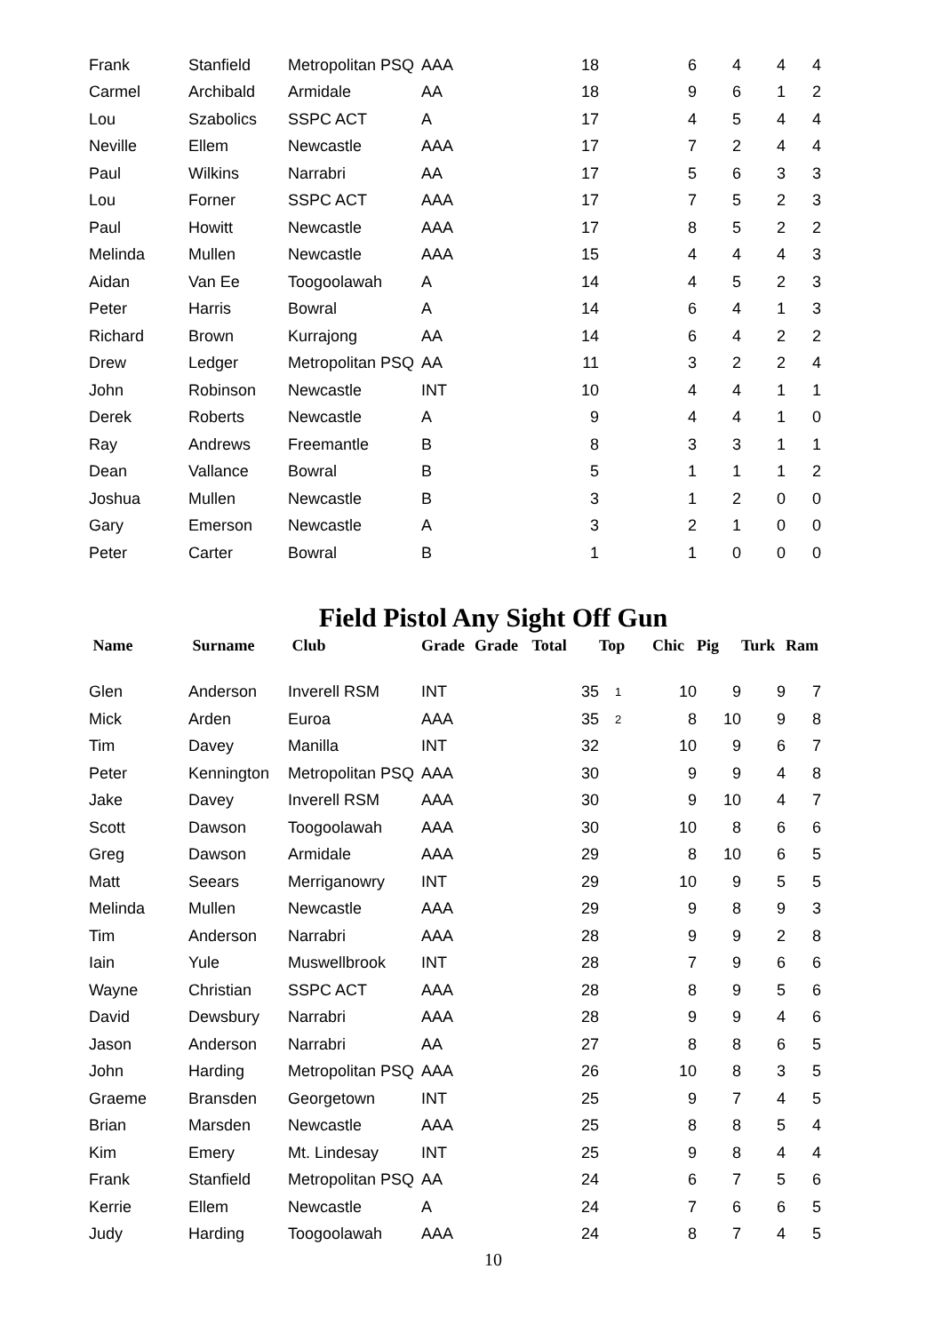| Frank | Stanfield | Metropolitan PSQ | AAA | | 18 | | 6 | 4 | 4 | 4 |
| Carmel | Archibald | Armidale | AA | | 18 | | 9 | 6 | 1 | 2 |
| Lou | Szabolics | SSPC ACT | A | | 17 | | 4 | 5 | 4 | 4 |
| Neville | Ellem | Newcastle | AAA | | 17 | | 7 | 2 | 4 | 4 |
| Paul | Wilkins | Narrabri | AA | | 17 | | 5 | 6 | 3 | 3 |
| Lou | Forner | SSPC ACT | AAA | | 17 | | 7 | 5 | 2 | 3 |
| Paul | Howitt | Newcastle | AAA | | 17 | | 8 | 5 | 2 | 2 |
| Melinda | Mullen | Newcastle | AAA | | 15 | | 4 | 4 | 4 | 3 |
| Aidan | Van Ee | Toogoolawah | A | | 14 | | 4 | 5 | 2 | 3 |
| Peter | Harris | Bowral | A | | 14 | | 6 | 4 | 1 | 3 |
| Richard | Brown | Kurrajong | AA | | 14 | | 6 | 4 | 2 | 2 |
| Drew | Ledger | Metropolitan PSQ | AA | | 11 | | 3 | 2 | 2 | 4 |
| John | Robinson | Newcastle | INT | | 10 | | 4 | 4 | 1 | 1 |
| Derek | Roberts | Newcastle | A | | 9 | | 4 | 4 | 1 | 0 |
| Ray | Andrews | Freemantle | B | | 8 | | 3 | 3 | 1 | 1 |
| Dean | Vallance | Bowral | B | | 5 | | 1 | 1 | 1 | 2 |
| Joshua | Mullen | Newcastle | B | | 3 | | 1 | 2 | 0 | 0 |
| Gary | Emerson | Newcastle | A | | 3 | | 2 | 1 | 0 | 0 |
| Peter | Carter | Bowral | B | | 1 | | 1 | 0 | 0 | 0 |
Field Pistol Any Sight Off Gun
| Name | Surname | Club | Grade | Grade | Total | Top | Chic | Pig | Turk | Ram |
| --- | --- | --- | --- | --- | --- | --- | --- | --- | --- | --- |
| Glen | Anderson | Inverell RSM | INT | | 35 | 1 | 10 | 9 | 9 | 7 |
| Mick | Arden | Euroa | AAA | | 35 | 2 | 8 | 10 | 9 | 8 |
| Tim | Davey | Manilla | INT | | 32 | | 10 | 9 | 6 | 7 |
| Peter | Kennington | Metropolitan PSQ | AAA | | 30 | | 9 | 9 | 4 | 8 |
| Jake | Davey | Inverell RSM | AAA | | 30 | | 9 | 10 | 4 | 7 |
| Scott | Dawson | Toogoolawah | AAA | | 30 | | 10 | 8 | 6 | 6 |
| Greg | Dawson | Armidale | AAA | | 29 | | 8 | 10 | 6 | 5 |
| Matt | Seears | Merriganowry | INT | | 29 | | 10 | 9 | 5 | 5 |
| Melinda | Mullen | Newcastle | AAA | | 29 | | 9 | 8 | 9 | 3 |
| Tim | Anderson | Narrabri | AAA | | 28 | | 9 | 9 | 2 | 8 |
| Iain | Yule | Muswellbrook | INT | | 28 | | 7 | 9 | 6 | 6 |
| Wayne | Christian | SSPC ACT | AAA | | 28 | | 8 | 9 | 5 | 6 |
| David | Dewsbury | Narrabri | AAA | | 28 | | 9 | 9 | 4 | 6 |
| Jason | Anderson | Narrabri | AA | | 27 | | 8 | 8 | 6 | 5 |
| John | Harding | Metropolitan PSQ | AAA | | 26 | | 10 | 8 | 3 | 5 |
| Graeme | Bransden | Georgetown | INT | | 25 | | 9 | 7 | 4 | 5 |
| Brian | Marsden | Newcastle | AAA | | 25 | | 8 | 8 | 5 | 4 |
| Kim | Emery | Mt. Lindesay | INT | | 25 | | 9 | 8 | 4 | 4 |
| Frank | Stanfield | Metropolitan PSQ | AA | | 24 | | 6 | 7 | 5 | 6 |
| Kerrie | Ellem | Newcastle | A | | 24 | | 7 | 6 | 6 | 5 |
| Judy | Harding | Toogoolawah | AAA | | 24 | | 8 | 7 | 4 | 5 |
10